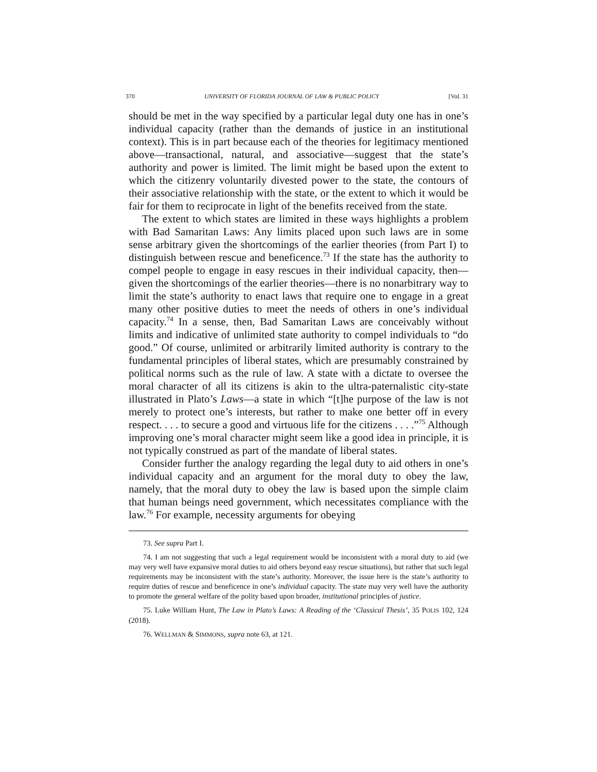370 UNIVERSITY OF FLORIDA JOURNAL OF LAW & PUBLIC POLICY [Vol. 31
should be met in the way specified by a particular legal duty one has in one’s individual capacity (rather than the demands of justice in an institutional context). This is in part because each of the theories for legitimacy mentioned above—transactional, natural, and associative—suggest that the state’s authority and power is limited. The limit might be based upon the extent to which the citizenry voluntarily divested power to the state, the contours of their associative relationship with the state, or the extent to which it would be fair for them to reciprocate in light of the benefits received from the state.
The extent to which states are limited in these ways highlights a problem with Bad Samaritan Laws: Any limits placed upon such laws are in some sense arbitrary given the shortcomings of the earlier theories (from Part I) to distinguish between rescue and beneficence.<sup>73</sup> If the state has the authority to compel people to engage in easy rescues in their individual capacity, then—given the shortcomings of the earlier theories—there is no nonarbitrary way to limit the state’s authority to enact laws that require one to engage in a great many other positive duties to meet the needs of others in one’s individual capacity.<sup>74</sup> In a sense, then, Bad Samaritan Laws are conceivably without limits and indicative of unlimited state authority to compel individuals to “do good.” Of course, unlimited or arbitrarily limited authority is contrary to the fundamental principles of liberal states, which are presumably constrained by political norms such as the rule of law. A state with a dictate to oversee the moral character of all its citizens is akin to the ultra-paternalistic city-state illustrated in Plato’s Laws—a state in which “[t]he purpose of the law is not merely to protect one’s interests, but rather to make one better off in every respect. . . . to secure a good and virtuous life for the citizens . . . .”<sup>75</sup> Although improving one’s moral character might seem like a good idea in principle, it is not typically construed as part of the mandate of liberal states.
Consider further the analogy regarding the legal duty to aid others in one’s individual capacity and an argument for the moral duty to obey the law, namely, that the moral duty to obey the law is based upon the simple claim that human beings need government, which necessitates compliance with the law.<sup>76</sup> For example, necessity arguments for obeying
73. See supra Part I.
74. I am not suggesting that such a legal requirement would be inconsistent with a moral duty to aid (we may very well have expansive moral duties to aid others beyond easy rescue situations), but rather that such legal requirements may be inconsistent with the state’s authority. Moreover, the issue here is the state’s authority to require duties of rescue and beneficence in one’s individual capacity. The state may very well have the authority to promote the general welfare of the polity based upon broader, institutional principles of justice.
75. Luke William Hunt, The Law in Plato’s Laws: A Reading of the ‘Classical Thesis’, 35 POLIS 102, 124 (2018).
76. WELLMAN & SIMMONS, supra note 63, at 121.